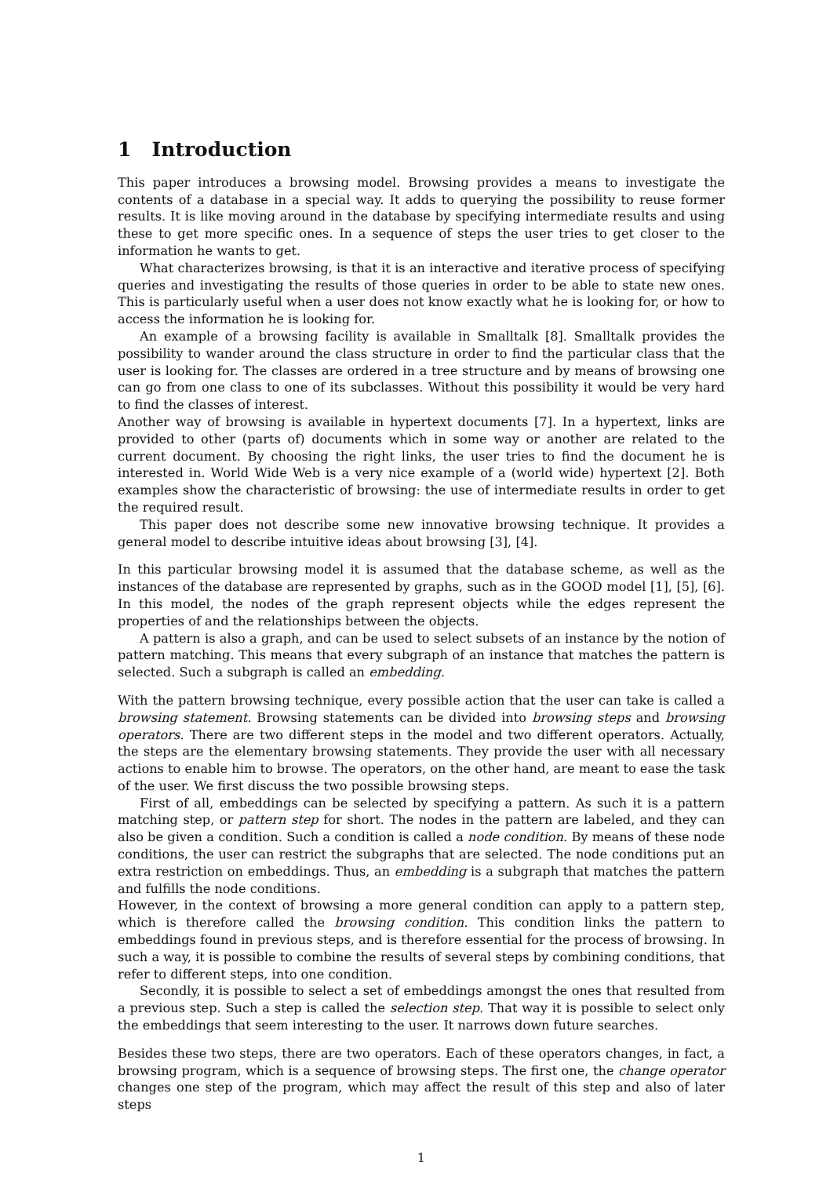1 Introduction
This paper introduces a browsing model. Browsing provides a means to investigate the contents of a database in a special way. It adds to querying the possibility to reuse former results. It is like moving around in the database by specifying intermediate results and using these to get more specific ones. In a sequence of steps the user tries to get closer to the information he wants to get.
What characterizes browsing, is that it is an interactive and iterative process of specifying queries and investigating the results of those queries in order to be able to state new ones. This is particularly useful when a user does not know exactly what he is looking for, or how to access the information he is looking for.
An example of a browsing facility is available in Smalltalk [8]. Smalltalk provides the possibility to wander around the class structure in order to find the particular class that the user is looking for. The classes are ordered in a tree structure and by means of browsing one can go from one class to one of its subclasses. Without this possibility it would be very hard to find the classes of interest.
Another way of browsing is available in hypertext documents [7]. In a hypertext, links are provided to other (parts of) documents which in some way or another are related to the current document. By choosing the right links, the user tries to find the document he is interested in. World Wide Web is a very nice example of a (world wide) hypertext [2]. Both examples show the characteristic of browsing: the use of intermediate results in order to get the required result.
This paper does not describe some new innovative browsing technique. It provides a general model to describe intuitive ideas about browsing [3], [4].
In this particular browsing model it is assumed that the database scheme, as well as the instances of the database are represented by graphs, such as in the GOOD model [1], [5], [6]. In this model, the nodes of the graph represent objects while the edges represent the properties of and the relationships between the objects.
A pattern is also a graph, and can be used to select subsets of an instance by the notion of pattern matching. This means that every subgraph of an instance that matches the pattern is selected. Such a subgraph is called an embedding.
With the pattern browsing technique, every possible action that the user can take is called a browsing statement. Browsing statements can be divided into browsing steps and browsing operators. There are two different steps in the model and two different operators. Actually, the steps are the elementary browsing statements. They provide the user with all necessary actions to enable him to browse. The operators, on the other hand, are meant to ease the task of the user. We first discuss the two possible browsing steps.
First of all, embeddings can be selected by specifying a pattern. As such it is a pattern matching step, or pattern step for short. The nodes in the pattern are labeled, and they can also be given a condition. Such a condition is called a node condition. By means of these node conditions, the user can restrict the subgraphs that are selected. The node conditions put an extra restriction on embeddings. Thus, an embedding is a subgraph that matches the pattern and fulfills the node conditions.
However, in the context of browsing a more general condition can apply to a pattern step, which is therefore called the browsing condition. This condition links the pattern to embeddings found in previous steps, and is therefore essential for the process of browsing. In such a way, it is possible to combine the results of several steps by combining conditions, that refer to different steps, into one condition.
Secondly, it is possible to select a set of embeddings amongst the ones that resulted from a previous step. Such a step is called the selection step. That way it is possible to select only the embeddings that seem interesting to the user. It narrows down future searches.
Besides these two steps, there are two operators. Each of these operators changes, in fact, a browsing program, which is a sequence of browsing steps. The first one, the change operator changes one step of the program, which may affect the result of this step and also of later steps
1